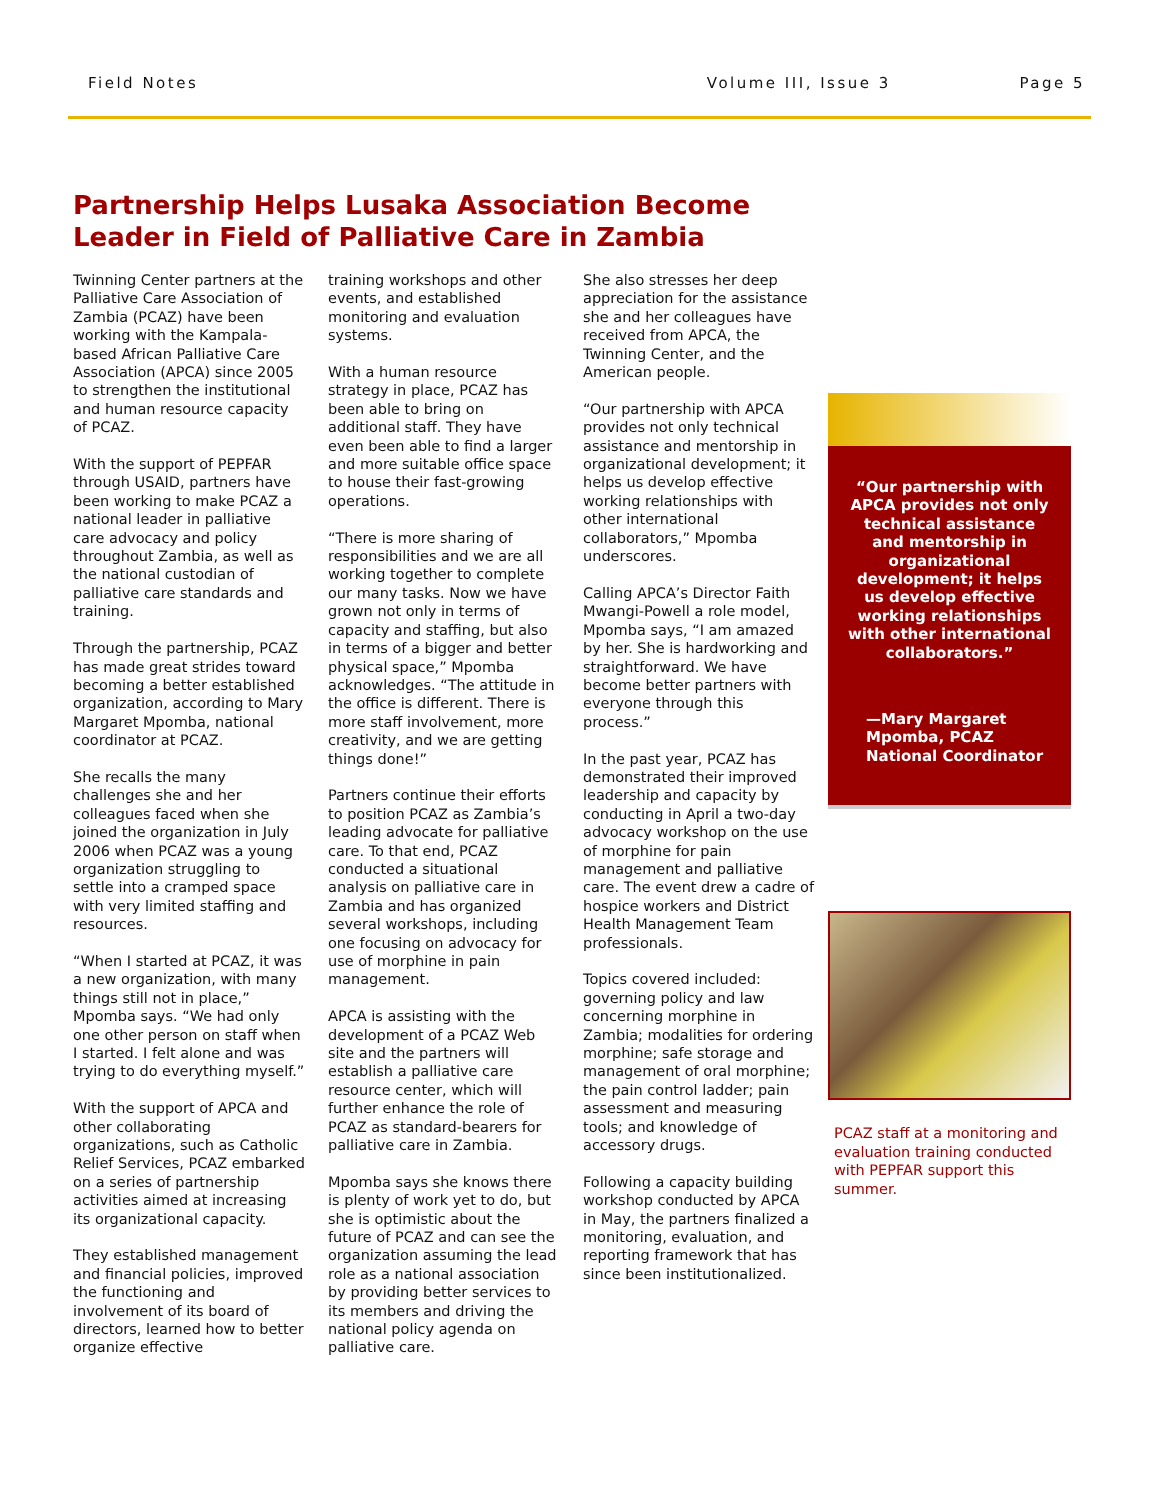Field Notes Volume III, Issue 3 Page 5
Partnership Helps Lusaka Association Become Leader in Field of Palliative Care in Zambia
Twinning Center partners at the Palliative Care Association of Zambia (PCAZ) have been working with the Kampala-based African Palliative Care Association (APCA) since 2005 to strengthen the institutional and human resource capacity of PCAZ.
With the support of PEPFAR through USAID, partners have been working to make PCAZ a national leader in palliative care advocacy and policy throughout Zambia, as well as the national custodian of palliative care standards and training.
Through the partnership, PCAZ has made great strides toward becoming a better established organization, according to Mary Margaret Mpomba, national coordinator at PCAZ.
She recalls the many challenges she and her colleagues faced when she joined the organization in July 2006 when PCAZ was a young organization struggling to settle into a cramped space with very limited staffing and resources.
“When I started at PCAZ, it was a new organization, with many things still not in place,” Mpomba says. “We had only one other person on staff when I started. I felt alone and was trying to do everything myself.”
With the support of APCA and other collaborating organizations, such as Catholic Relief Services, PCAZ embarked on a series of partnership activities aimed at increasing its organizational capacity.
They established management and financial policies, improved the functioning and involvement of its board of directors, learned how to better organize effective
training workshops and other events, and established monitoring and evaluation systems.
With a human resource strategy in place, PCAZ has been able to bring on additional staff. They have even been able to find a larger and more suitable office space to house their fast-growing operations.
“There is more sharing of responsibilities and we are all working together to complete our many tasks. Now we have grown not only in terms of capacity and staffing, but also in terms of a bigger and better physical space,” Mpomba acknowledges. “The attitude in the office is different. There is more staff involvement, more creativity, and we are getting things done!”
Partners continue their efforts to position PCAZ as Zambia’s leading advocate for palliative care. To that end, PCAZ conducted a situational analysis on palliative care in Zambia and has organized several workshops, including one focusing on advocacy for use of morphine in pain management.
APCA is assisting with the development of a PCAZ Web site and the partners will establish a palliative care resource center, which will further enhance the role of PCAZ as standard-bearers for palliative care in Zambia.
Mpomba says she knows there is plenty of work yet to do, but she is optimistic about the future of PCAZ and can see the organization assuming the lead role as a national association by providing better services to its members and driving the national policy agenda on palliative care.
She also stresses her deep appreciation for the assistance she and her colleagues have received from APCA, the Twinning Center, and the American people.
“Our partnership with APCA provides not only technical assistance and mentorship in organizational development; it helps us develop effective working relationships with other international collaborators,” Mpomba underscores.
Calling APCA’s Director Faith Mwangi-Powell a role model, Mpomba says, “I am amazed by her. She is hardworking and straightforward. We have become better partners with everyone through this process.”
In the past year, PCAZ has demonstrated their improved leadership and capacity by conducting in April a two-day advocacy workshop on the use of morphine for pain management and palliative care. The event drew a cadre of hospice workers and District Health Management Team professionals.
Topics covered included: governing policy and law concerning morphine in Zambia; modalities for ordering morphine; safe storage and management of oral morphine; the pain control ladder; pain assessment and measuring tools; and knowledge of accessory drugs.
Following a capacity building workshop conducted by APCA in May, the partners finalized a monitoring, evaluation, and reporting framework that has since been institutionalized.
“Our partnership with APCA provides not only technical assistance and mentorship in organizational development; it helps us develop effective working relationships with other international collaborators.”
—Mary Margaret Mpomba, PCAZ National Coordinator
PCAZ staff at a monitoring and evaluation training conducted with PEPFAR support this summer.